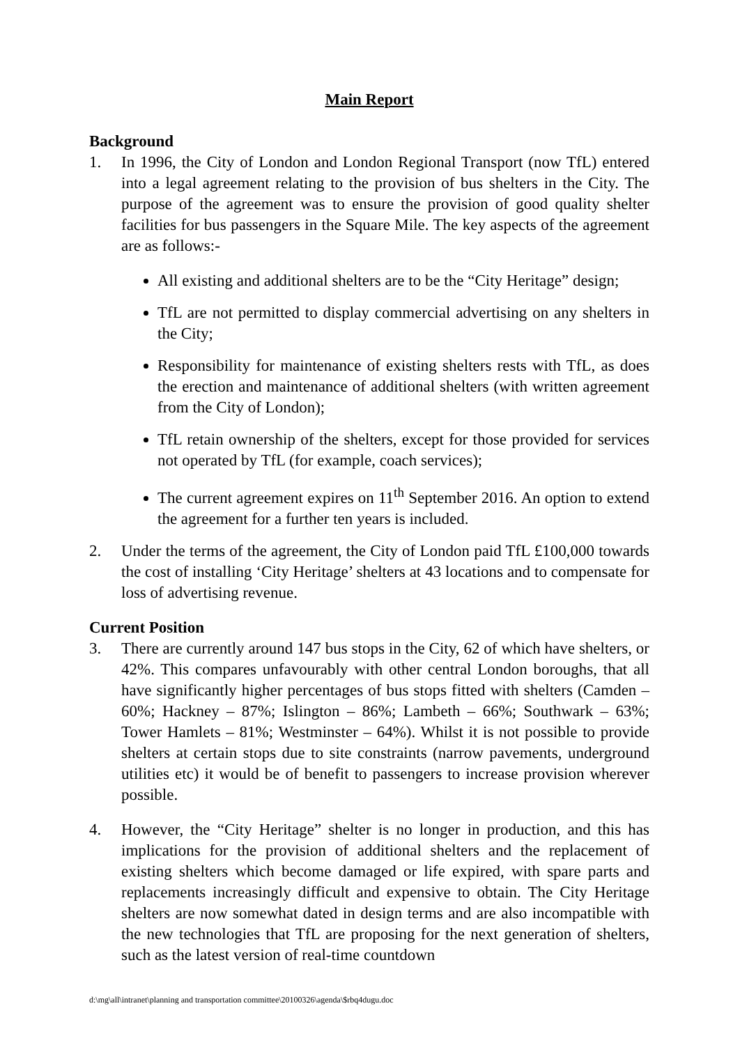Main Report
Background
1. In 1996, the City of London and London Regional Transport (now TfL) entered into a legal agreement relating to the provision of bus shelters in the City. The purpose of the agreement was to ensure the provision of good quality shelter facilities for bus passengers in the Square Mile. The key aspects of the agreement are as follows:-
All existing and additional shelters are to be the “City Heritage” design;
TfL are not permitted to display commercial advertising on any shelters in the City;
Responsibility for maintenance of existing shelters rests with TfL, as does the erection and maintenance of additional shelters (with written agreement from the City of London);
TfL retain ownership of the shelters, except for those provided for services not operated by TfL (for example, coach services);
The current agreement expires on 11<sup>th</sup> September 2016. An option to extend the agreement for a further ten years is included.
2. Under the terms of the agreement, the City of London paid TfL £100,000 towards the cost of installing ‘City Heritage’ shelters at 43 locations and to compensate for loss of advertising revenue.
Current Position
3. There are currently around 147 bus stops in the City, 62 of which have shelters, or 42%. This compares unfavourably with other central London boroughs, that all have significantly higher percentages of bus stops fitted with shelters (Camden – 60%; Hackney – 87%; Islington – 86%; Lambeth – 66%; Southwark – 63%; Tower Hamlets – 81%; Westminster – 64%). Whilst it is not possible to provide shelters at certain stops due to site constraints (narrow pavements, underground utilities etc) it would be of benefit to passengers to increase provision wherever possible.
4. However, the “City Heritage” shelter is no longer in production, and this has implications for the provision of additional shelters and the replacement of existing shelters which become damaged or life expired, with spare parts and replacements increasingly difficult and expensive to obtain. The City Heritage shelters are now somewhat dated in design terms and are also incompatible with the new technologies that TfL are proposing for the next generation of shelters, such as the latest version of real-time countdown
d:\mg\all\intranet\planning and transportation committee\20100326\agenda\$rbq4dugu.doc